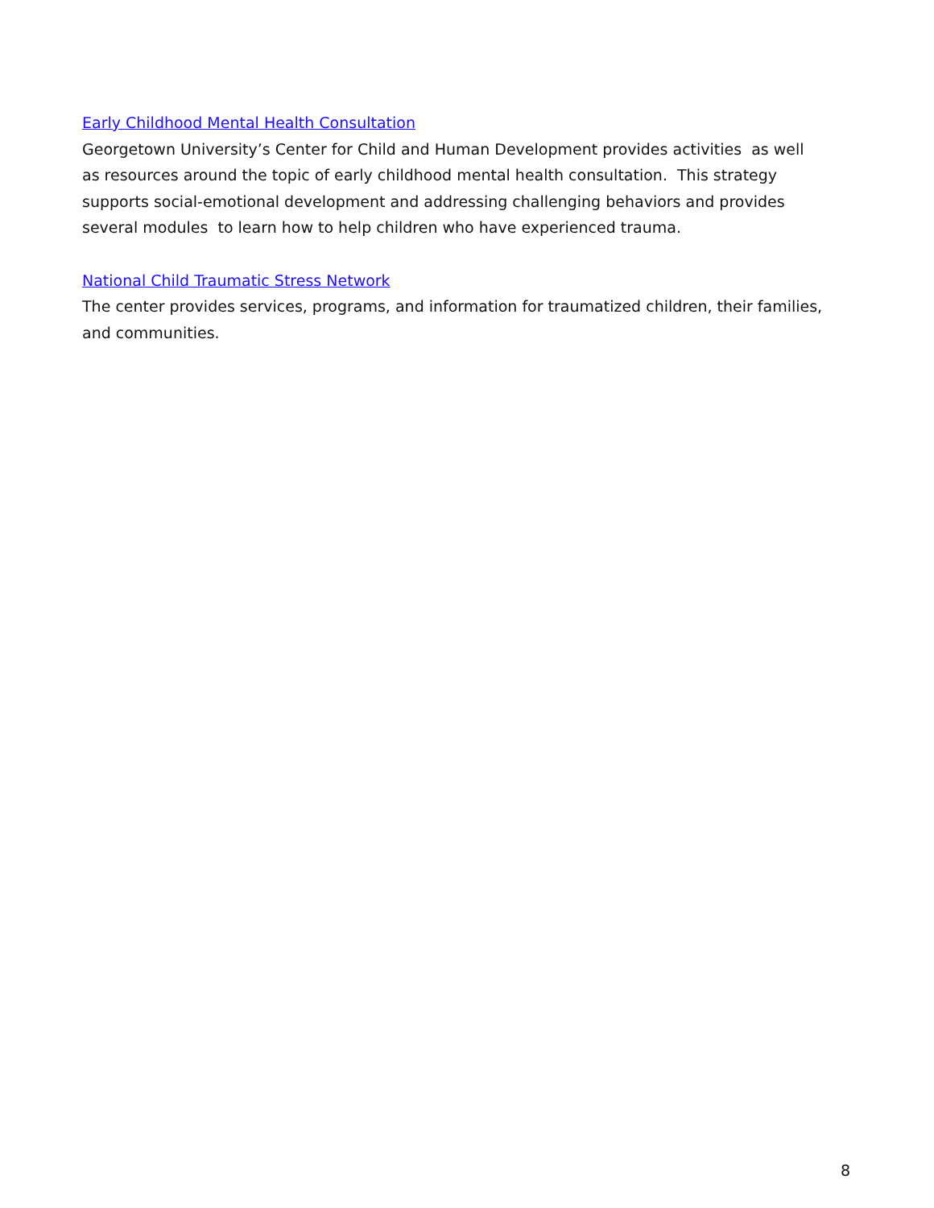Early Childhood Mental Health Consultation
Georgetown University’s Center for Child and Human Development provides activities as well
as resources around the topic of early childhood mental health consultation. This strategy
supports social-emotional development and addressing challenging behaviors and provides
several modules to learn how to help children who have experienced trauma.
National Child Traumatic Stress Network
The center provides services, programs, and information for traumatized children, their families,
and communities.
8